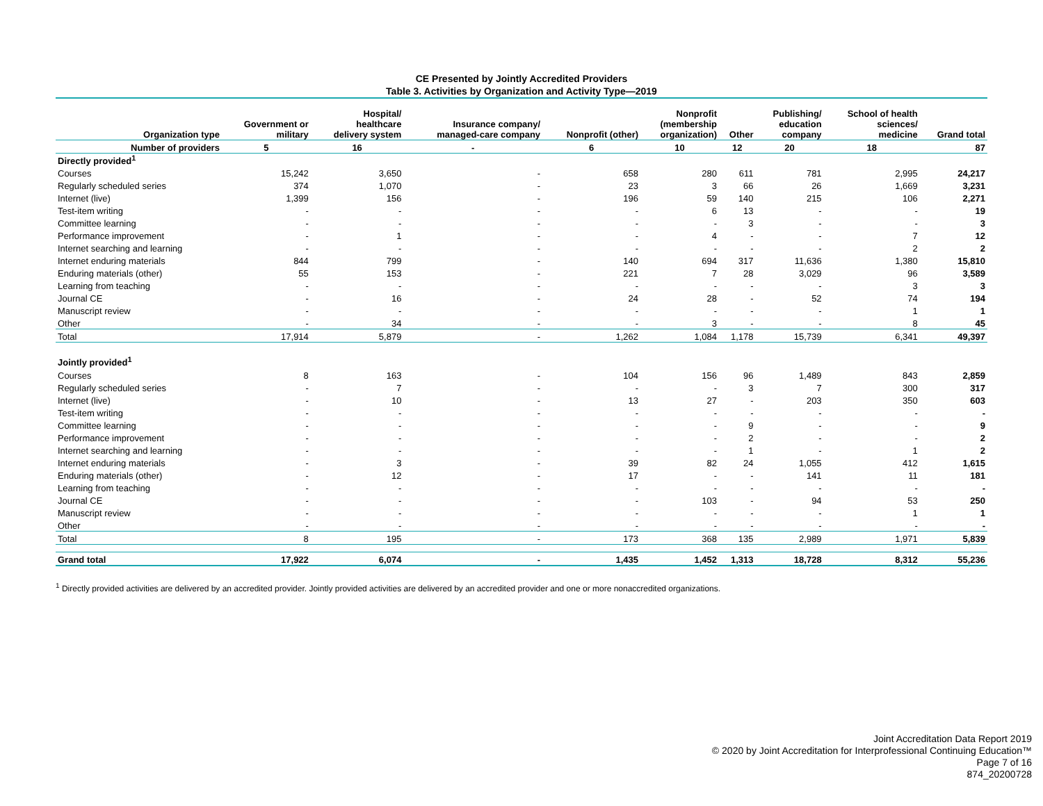CE Presented by Jointly Accredited Providers
Table 3. Activities by Organization and Activity Type—2019
| Organization type | Government or military | Hospital/ healthcare delivery system | Insurance company/ managed-care company | Nonprofit (other) | Nonprofit (membership organization) | Other | Publishing/ education company | School of health sciences/ medicine | Grand total |
| --- | --- | --- | --- | --- | --- | --- | --- | --- | --- |
| Number of providers | 5 | 16 | - | 6 | 10 | 12 | 20 | 18 | 87 |
| Directly provided<sup>1</sup> | | | | | | | | | |
| Courses | 15,242 | 3,650 | - | 658 | 280 | 611 | 781 | 2,995 | 24,217 |
| Regularly scheduled series | 374 | 1,070 | - | 23 | 3 | 66 | 26 | 1,669 | 3,231 |
| Internet (live) | 1,399 | 156 | - | 196 | 59 | 140 | 215 | 106 | 2,271 |
| Test-item writing | - | - | - | - | 6 | 13 | - | - | 19 |
| Committee learning | - | - | - | - | - | 3 | - | - | 3 |
| Performance improvement | - | 1 | - | - | 4 | - | - | 7 | 12 |
| Internet searching and learning | - | - | - | - | - | - | - | 2 | 2 |
| Internet enduring materials | 844 | 799 | - | 140 | 694 | 317 | 11,636 | 1,380 | 15,810 |
| Enduring materials (other) | 55 | 153 | - | 221 | 7 | 28 | 3,029 | 96 | 3,589 |
| Learning from teaching | - | - | - | - | - | - | - | 3 | 3 |
| Journal CE | - | 16 | - | 24 | 28 | - | 52 | 74 | 194 |
| Manuscript review | - | - | - | - | - | - | - | 1 | 1 |
| Other | - | 34 | - | - | 3 | - | - | 8 | 45 |
| Total | 17,914 | 5,879 | - | 1,262 | 1,084 | 1,178 | 15,739 | 6,341 | 49,397 |
| Jointly provided<sup>1</sup> | | | | | | | | | |
| Courses | 8 | 163 | - | 104 | 156 | 96 | 1,489 | 843 | 2,859 |
| Regularly scheduled series | - | 7 | - | - | - | 3 | 7 | 300 | 317 |
| Internet (live) | - | 10 | - | 13 | 27 | - | 203 | 350 | 603 |
| Test-item writing | - | - | - | - | - | - | - | - | - |
| Committee learning | - | - | - | - | - | 9 | - | - | 9 |
| Performance improvement | - | - | - | - | - | 2 | - | - | 2 |
| Internet searching and learning | - | - | - | - | - | 1 | - | 1 | 2 |
| Internet enduring materials | - | 3 | - | 39 | 82 | 24 | 1,055 | 412 | 1,615 |
| Enduring materials (other) | - | 12 | - | 17 | - | - | 141 | 11 | 181 |
| Learning from teaching | - | - | - | - | - | - | - | - | - |
| Journal CE | - | - | - | - | 103 | - | 94 | 53 | 250 |
| Manuscript review | - | - | - | - | - | - | - | 1 | 1 |
| Other | - | - | - | - | - | - | - | - | - |
| Total | 8 | 195 | - | 173 | 368 | 135 | 2,989 | 1,971 | 5,839 |
| Grand total | 17,922 | 6,074 | - | 1,435 | 1,452 | 1,313 | 18,728 | 8,312 | 55,236 |
<sup>1</sup> Directly provided activities are delivered by an accredited provider. Jointly provided activities are delivered by an accredited provider and one or more nonaccredited organizations.
Joint Accreditation Data Report 2019
© 2020 by Joint Accreditation for Interprofessional Continuing Education™
Page 7 of 16
874_20200728